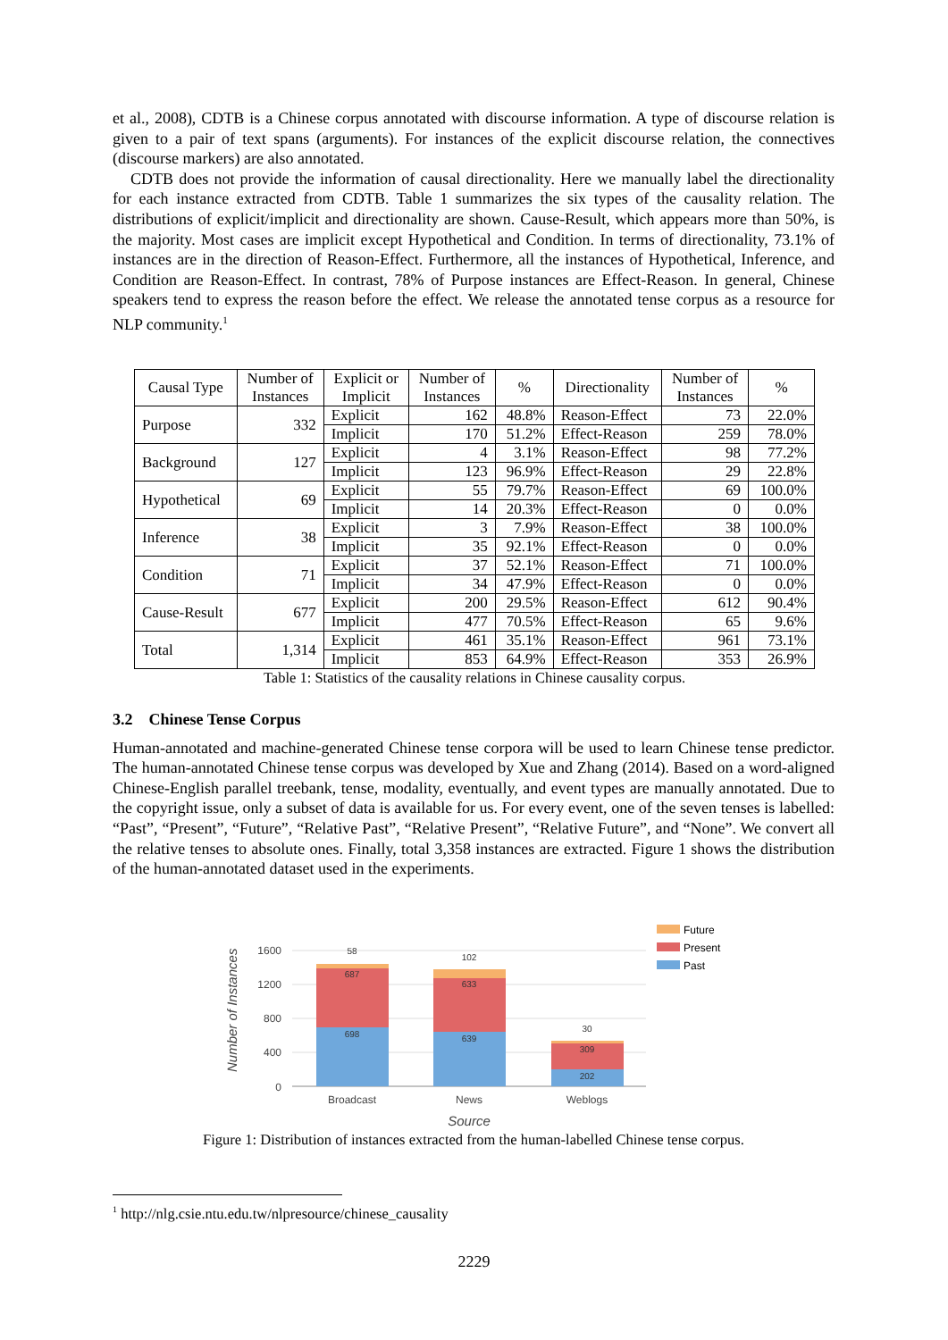et al., 2008), CDTB is a Chinese corpus annotated with discourse information. A type of discourse relation is given to a pair of text spans (arguments). For instances of the explicit discourse relation, the connectives (discourse markers) are also annotated.
CDTB does not provide the information of causal directionality. Here we manually label the directionality for each instance extracted from CDTB. Table 1 summarizes the six types of the causality relation. The distributions of explicit/implicit and directionality are shown. Cause-Result, which appears more than 50%, is the majority. Most cases are implicit except Hypothetical and Condition. In terms of directionality, 73.1% of instances are in the direction of Reason-Effect. Furthermore, all the instances of Hypothetical, Inference, and Condition are Reason-Effect. In contrast, 78% of Purpose instances are Effect-Reason. In general, Chinese speakers tend to express the reason before the effect. We release the annotated tense corpus as a resource for NLP community.<sup>1</sup>
| Causal Type | Number of Instances | Explicit or Implicit | Number of Instances | % | Directionality | Number of Instances | % |
| --- | --- | --- | --- | --- | --- | --- | --- |
| Purpose | 332 | Explicit | 162 | 48.8% | Reason-Effect | 73 | 22.0% |
| | | Implicit | 170 | 51.2% | Effect-Reason | 259 | 78.0% |
| Background | 127 | Explicit | 4 | 3.1% | Reason-Effect | 98 | 77.2% |
| | | Implicit | 123 | 96.9% | Effect-Reason | 29 | 22.8% |
| Hypothetical | 69 | Explicit | 55 | 79.7% | Reason-Effect | 69 | 100.0% |
| | | Implicit | 14 | 20.3% | Effect-Reason | 0 | 0.0% |
| Inference | 38 | Explicit | 3 | 7.9% | Reason-Effect | 38 | 100.0% |
| | | Implicit | 35 | 92.1% | Effect-Reason | 0 | 0.0% |
| Condition | 71 | Explicit | 37 | 52.1% | Reason-Effect | 71 | 100.0% |
| | | Implicit | 34 | 47.9% | Effect-Reason | 0 | 0.0% |
| Cause-Result | 677 | Explicit | 200 | 29.5% | Reason-Effect | 612 | 90.4% |
| | | Implicit | 477 | 70.5% | Effect-Reason | 65 | 9.6% |
| Total | 1,314 | Explicit | 461 | 35.1% | Reason-Effect | 961 | 73.1% |
| | | Implicit | 853 | 64.9% | Effect-Reason | 353 | 26.9% |
Table 1: Statistics of the causality relations in Chinese causality corpus.
3.2 Chinese Tense Corpus
Human-annotated and machine-generated Chinese tense corpora will be used to learn Chinese tense predictor. The human-annotated Chinese tense corpus was developed by Xue and Zhang (2014). Based on a word-aligned Chinese-English parallel treebank, tense, modality, eventually, and event types are manually annotated. Due to the copyright issue, only a subset of data is available for us. For every event, one of the seven tenses is labelled: “Past”, “Present”, “Future”, “Relative Past”, “Relative Present”, “Relative Future”, and “None”. We convert all the relative tenses to absolute ones. Finally, total 3,358 instances are extracted. Figure 1 shows the distribution of the human-annotated dataset used in the experiments.
Number of Instances
1600
1200
800
400
0
58
687
698
102
633
639
30
309
202
Broadcast
News
Weblogs
Source
Future
Present
Past
Figure 1: Distribution of instances extracted from the human-labelled Chinese tense corpus.
<sup>1</sup> http://nlg.csie.ntu.edu.tw/nlpresource/chinese_causality
2229